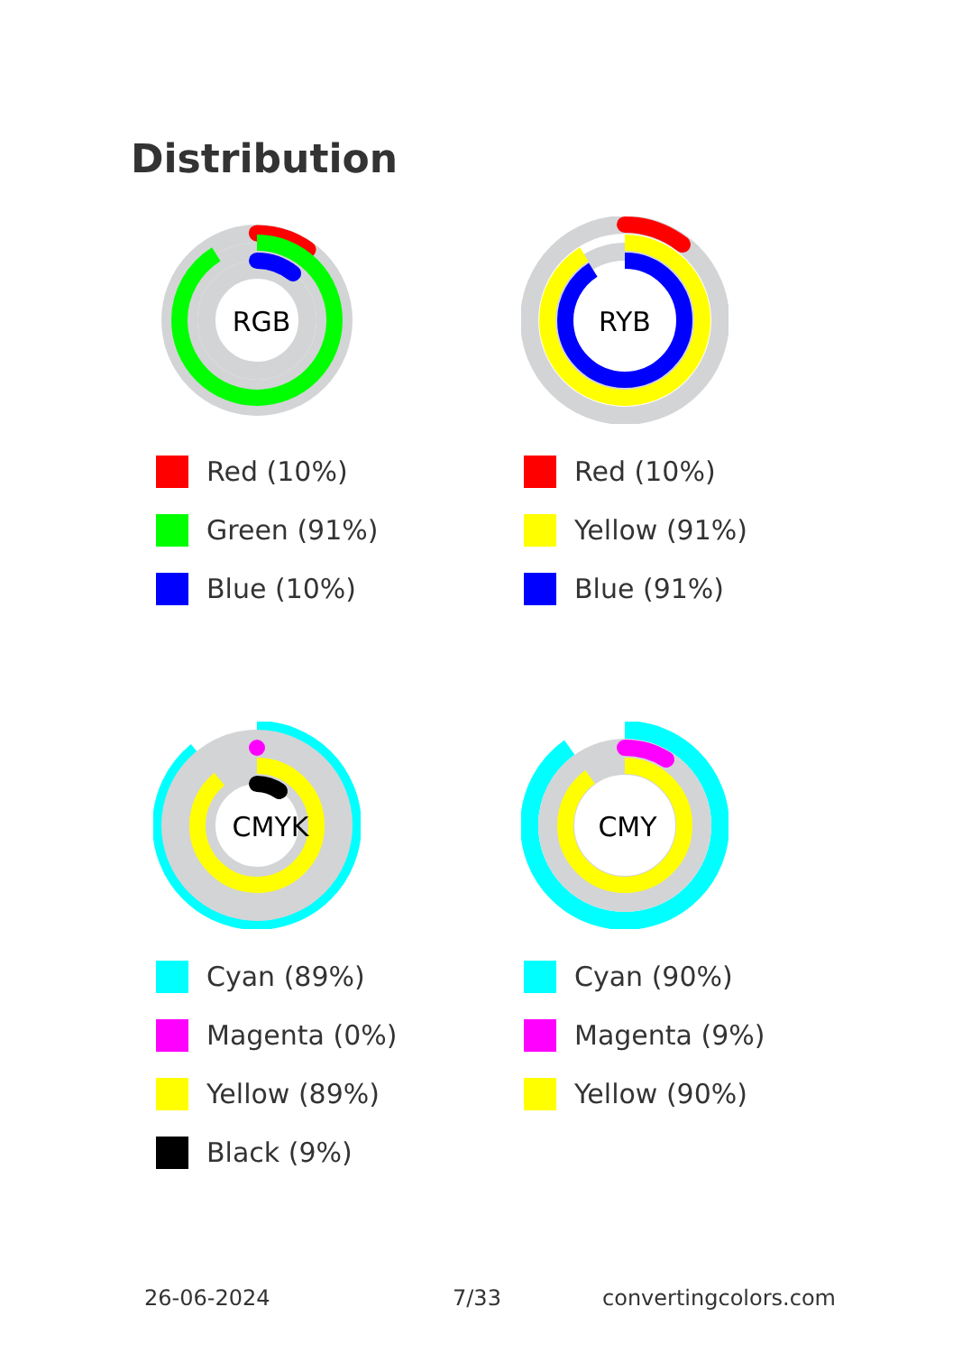Distribution
RGB
Red (10%)
Green (91%)
Blue (10%)
RYB
Red (10%)
Yellow (91%)
Blue (91%)
CMYK
Cyan (89%)
Magenta (0%)
Yellow (89%)
Black (9%)
CMY
Cyan (90%)
Magenta (9%)
Yellow (90%)
26-06-2024 7/33 convertingcolors.com